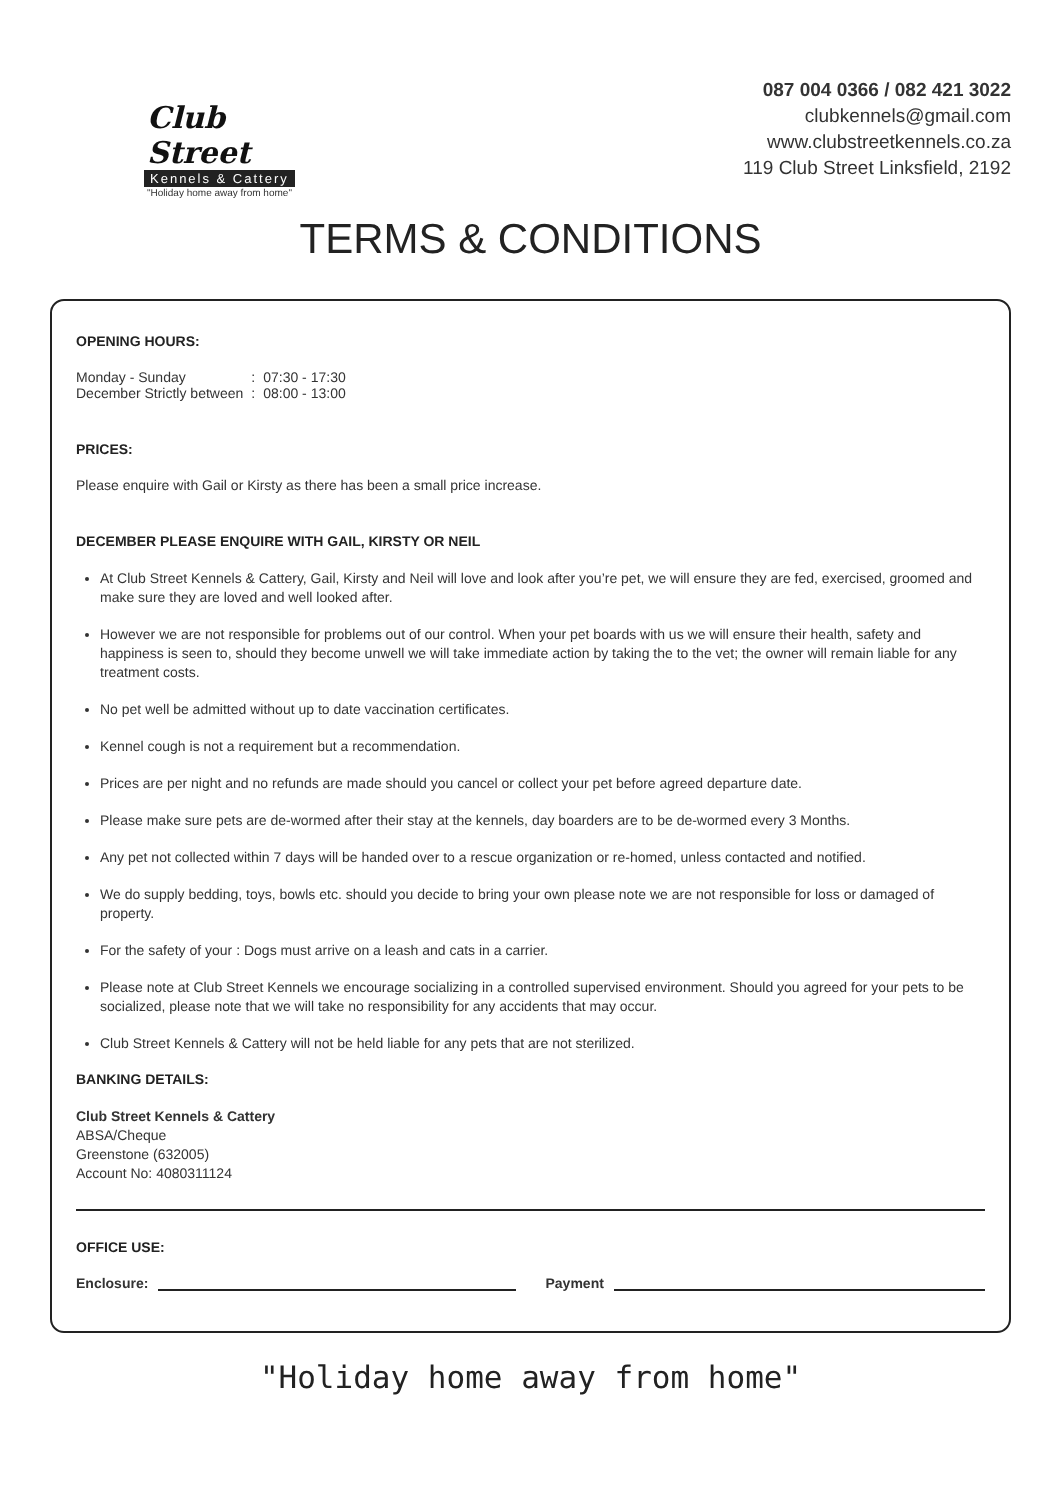Club Street
Kennels & Cattery
"Holiday home away from home"
087 004 0366 / 082 421 3022
clubkennels@gmail.com
www.clubstreetkennels.co.za
119 Club Street Linksfield, 2192
TERMS & CONDITIONS
OPENING HOURS:
| Monday - Sunday | : | 07:30 - 17:30 |
| December Strictly between | : | 08:00 - 13:00 |
PRICES:
Please enquire with Gail or Kirsty as there has been a small price increase.
DECEMBER PLEASE ENQUIRE WITH GAIL, KIRSTY OR NEIL
At Club Street Kennels & Cattery, Gail, Kirsty and Neil will love and look after you’re pet, we will ensure they are fed, exercised, groomed and make sure they are loved and well looked after.
However we are not responsible for problems out of our control. When your pet boards with us we will ensure their health, safety and happiness is seen to, should they become unwell we will take immediate action by taking the to the vet; the owner will remain liable for any treatment costs.
No pet well be admitted without up to date vaccination certificates.
Kennel cough is not a requirement but a recommendation.
Prices are per night and no refunds are made should you cancel or collect your pet before agreed departure date.
Please make sure pets are de-wormed after their stay at the kennels, day boarders are to be de-wormed every 3 Months.
Any pet not collected within 7 days will be handed over to a rescue organization or re-homed, unless contacted and notified.
We do supply bedding, toys, bowls etc. should you decide to bring your own please note we are not responsible for loss or damaged of property.
For the safety of your : Dogs must arrive on a leash and cats in a carrier.
Please note at Club Street Kennels we encourage socializing in a controlled supervised environment. Should you agreed for your pets to be socialized, please note that we will take no responsibility for any accidents that may occur.
Club Street Kennels & Cattery will not be held liable for any pets that are not sterilized.
BANKING DETAILS:
Club Street Kennels & Cattery
ABSA/Cheque
Greenstone (632005)
Account No: 4080311124
OFFICE USE:
Enclosure: Payment
"Holiday home away from home"